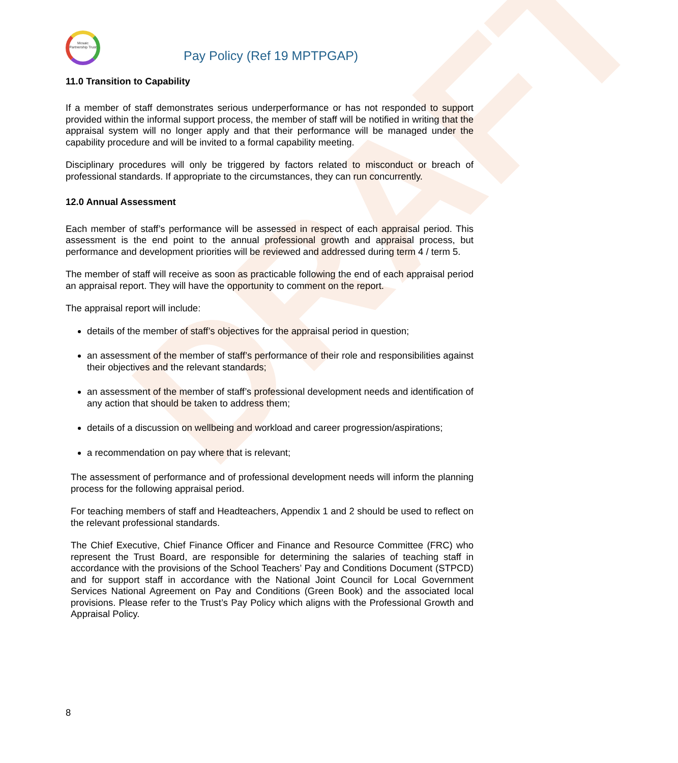DRAFT
Mosaic Partnership Trust
Pay Policy (Ref 19 MPTPGAP)
11.0 Transition to Capability
If a member of staff demonstrates serious underperformance or has not responded to support provided within the informal support process, the member of staff will be notified in writing that the appraisal system will no longer apply and that their performance will be managed under the capability procedure and will be invited to a formal capability meeting.
Disciplinary procedures will only be triggered by factors related to misconduct or breach of professional standards. If appropriate to the circumstances, they can run concurrently.
12.0 Annual Assessment
Each member of staff’s performance will be assessed in respect of each appraisal period. This assessment is the end point to the annual professional growth and appraisal process, but performance and development priorities will be reviewed and addressed during term 4 / term 5.
The member of staff will receive as soon as practicable following the end of each appraisal period an appraisal report. They will have the opportunity to comment on the report.
The appraisal report will include:
details of the member of staff’s objectives for the appraisal period in question;
an assessment of the member of staff’s performance of their role and responsibilities against their objectives and the relevant standards;
an assessment of the member of staff’s professional development needs and identification of any action that should be taken to address them;
details of a discussion on wellbeing and workload and career progression/aspirations;
a recommendation on pay where that is relevant;
The assessment of performance and of professional development needs will inform the planning process for the following appraisal period.
For teaching members of staff and Headteachers, Appendix 1 and 2 should be used to reflect on the relevant professional standards.
The Chief Executive, Chief Finance Officer and Finance and Resource Committee (FRC) who represent the Trust Board, are responsible for determining the salaries of teaching staff in accordance with the provisions of the School Teachers’ Pay and Conditions Document (STPCD) and for support staff in accordance with the National Joint Council for Local Government Services National Agreement on Pay and Conditions (Green Book) and the associated local provisions. Please refer to the Trust’s Pay Policy which aligns with the Professional Growth and Appraisal Policy.
8